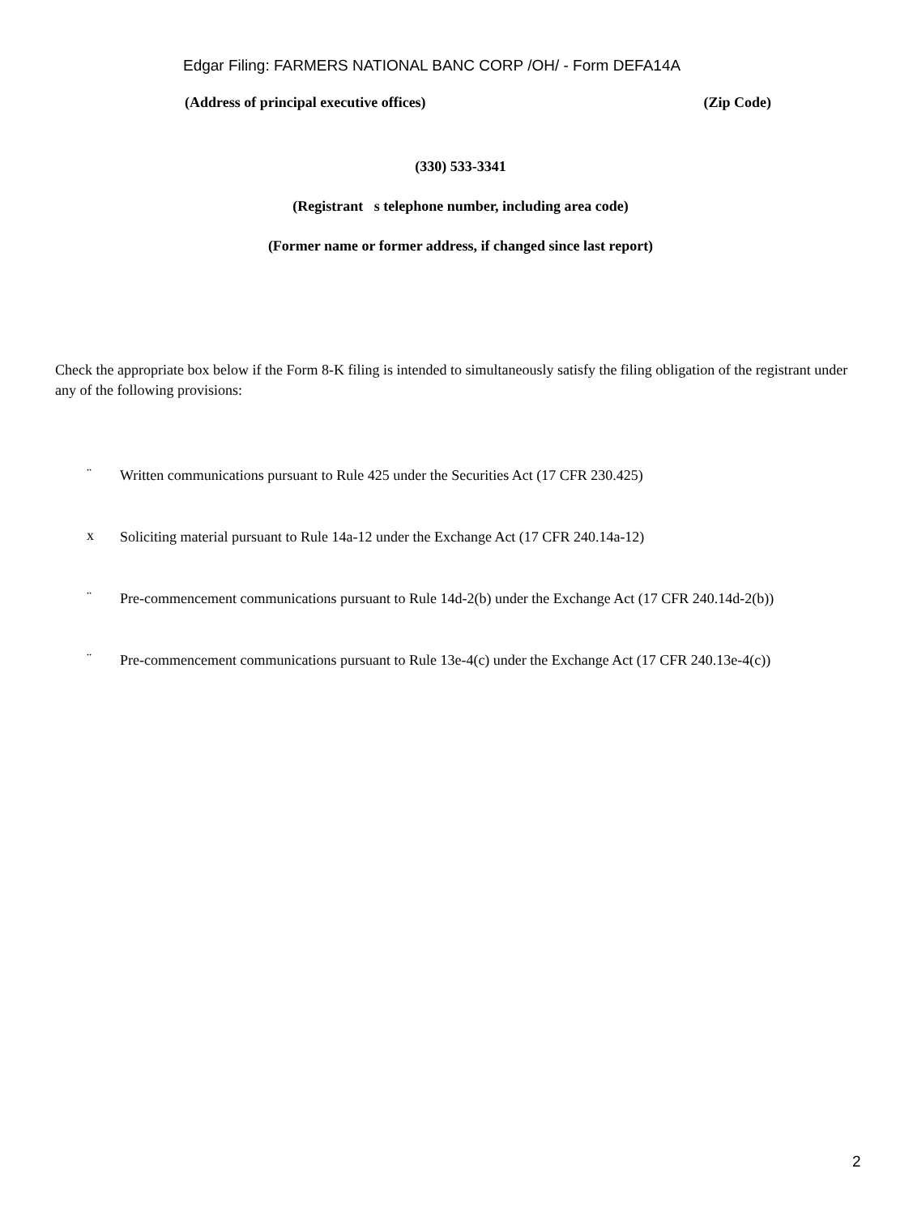Edgar Filing: FARMERS NATIONAL BANC CORP /OH/ - Form DEFA14A
(Address of principal executive offices) (Zip Code)
(330) 533-3341
(Registrant s telephone number, including area code)
(Former name or former address, if changed since last report)
Check the appropriate box below if the Form 8-K filing is intended to simultaneously satisfy the filing obligation of the registrant under any of the following provisions:
¨ Written communications pursuant to Rule 425 under the Securities Act (17 CFR 230.425)
x Soliciting material pursuant to Rule 14a-12 under the Exchange Act (17 CFR 240.14a-12)
¨ Pre-commencement communications pursuant to Rule 14d-2(b) under the Exchange Act (17 CFR 240.14d-2(b))
¨ Pre-commencement communications pursuant to Rule 13e-4(c) under the Exchange Act (17 CFR 240.13e-4(c))
2